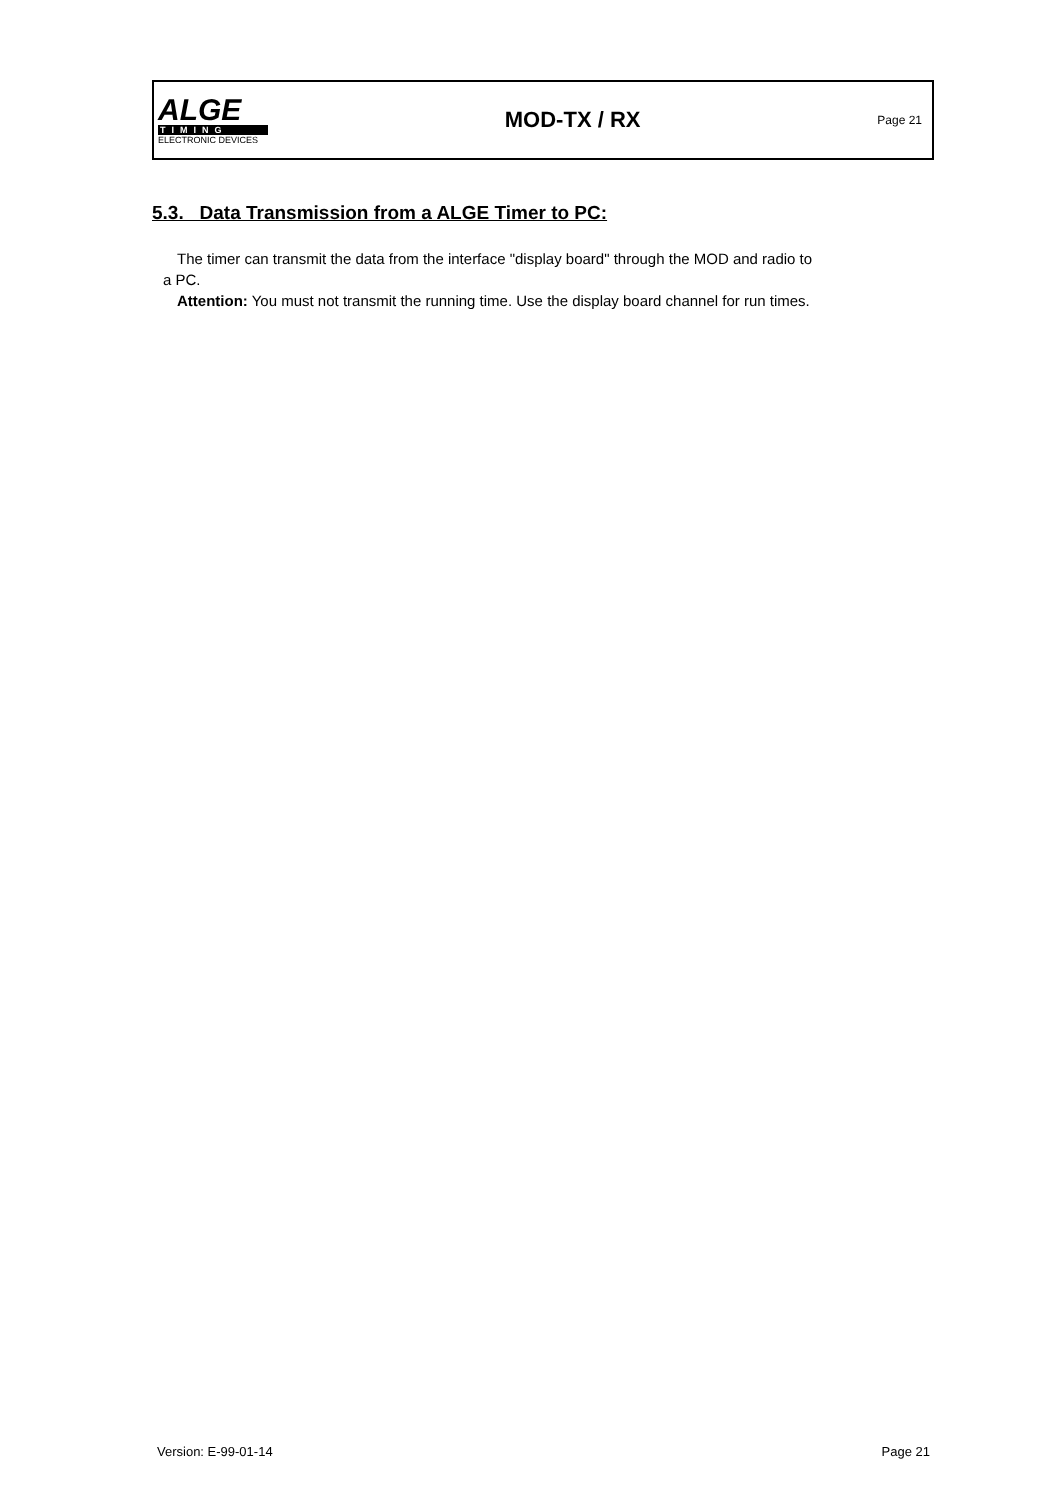ALGE
TIMING
ELECTRONIC DEVICES
MOD-TX / RX
Page 21
5.3. Data Transmission from a ALGE Timer to PC:
The timer can transmit the data from the interface "display board" through the MOD and radio to
a PC.
Attention: You must not transmit the running time. Use the display board channel for run times.
Version: E-99-01-14 Page 21